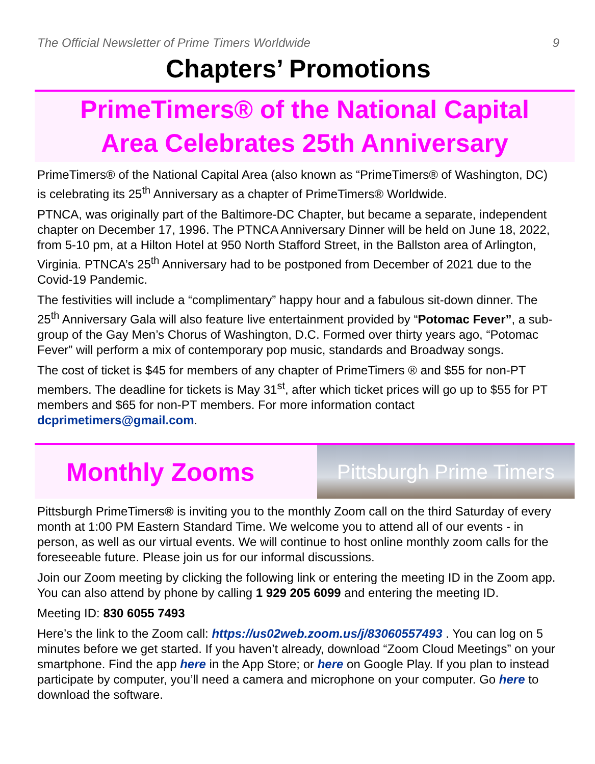The Official Newsletter of Prime Timers Worldwide 9
Chapters’ Promotions
PrimeTimers® of the National Capital
Area Celebrates 25th Anniversary
PrimeTimers® of the National Capital Area (also known as “PrimeTimers® of Washington, DC) is celebrating its 25<sup>th</sup> Anniversary as a chapter of PrimeTimers® Worldwide.
PTNCA, was originally part of the Baltimore-DC Chapter, but became a separate, independent chapter on December 17, 1996. The PTNCA Anniversary Dinner will be held on June 18, 2022, from 5-10 pm, at a Hilton Hotel at 950 North Stafford Street, in the Ballston area of Arlington, Virginia. PTNCA’s 25<sup>th</sup> Anniversary had to be postponed from December of 2021 due to the Covid-19 Pandemic.
The festivities will include a “complimentary” happy hour and a fabulous sit-down dinner. The 25<sup>th</sup> Anniversary Gala will also feature live entertainment provided by “Potomac Fever”, a sub-group of the Gay Men’s Chorus of Washington, D.C. Formed over thirty years ago, “Potomac Fever” will perform a mix of contemporary pop music, standards and Broadway songs.
The cost of ticket is $45 for members of any chapter of PrimeTimers ® and $55 for non-PT members. The deadline for tickets is May 31<sup>st</sup>, after which ticket prices will go up to $55 for PT members and $65 for non-PT members. For more information contact dcprimetimers@gmail.com.
Monthly Zooms
Pittsburgh Prime Timers
Pittsburgh PrimeTimers® is inviting you to the monthly Zoom call on the third Saturday of every month at 1:00 PM Eastern Standard Time. We welcome you to attend all of our events - in person, as well as our virtual events. We will continue to host online monthly zoom calls for the foreseeable future. Please join us for our informal discussions.
Join our Zoom meeting by clicking the following link or entering the meeting ID in the Zoom app. You can also attend by phone by calling 1 929 205 6099 and entering the meeting ID.
Meeting ID: 830 6055 7493
Here’s the link to the Zoom call: https://us02web.zoom.us/j/83060557493 . You can log on 5 minutes before we get started. If you haven’t already, download “Zoom Cloud Meetings” on your smartphone. Find the app here in the App Store; or here on Google Play. If you plan to instead participate by computer, you’ll need a camera and microphone on your computer. Go here to download the software.